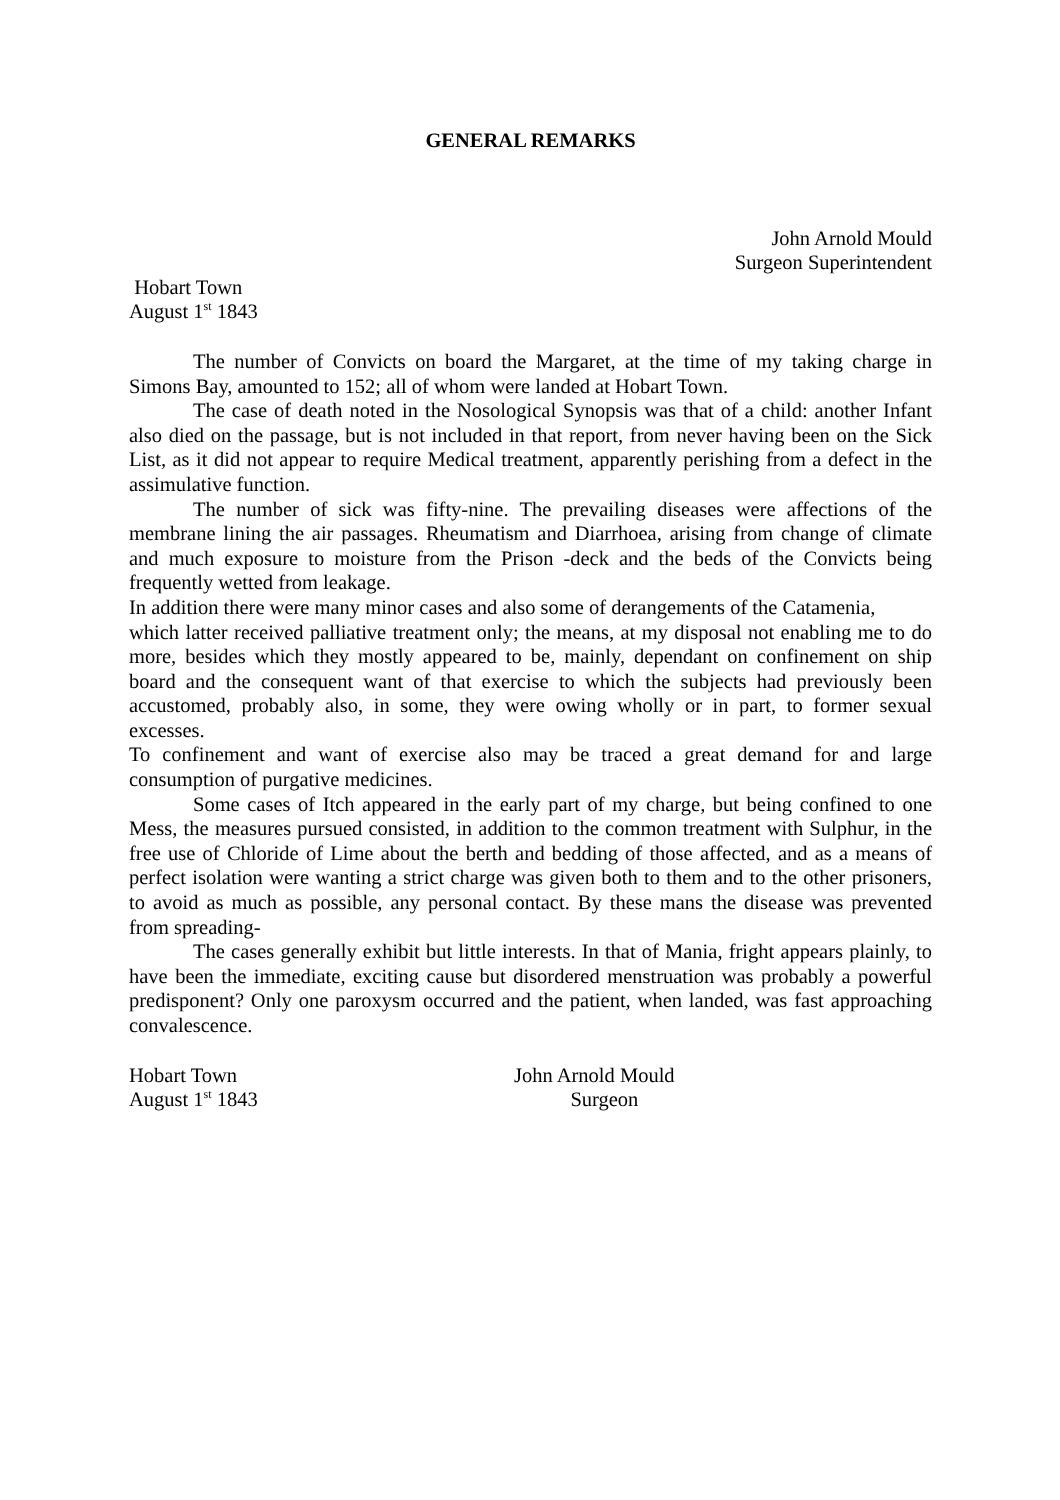GENERAL REMARKS
John Arnold Mould
Surgeon Superintendent
Hobart Town
August 1<sup>st</sup> 1843
The number of Convicts on board the Margaret, at the time of my taking charge in Simons Bay, amounted to 152; all of whom were landed at Hobart Town.
The case of death noted in the Nosological Synopsis was that of a child: another Infant also died on the passage, but is not included in that report, from never having been on the Sick List, as it did not appear to require Medical treatment, apparently perishing from a defect in the assimulative function.
The number of sick was fifty-nine. The prevailing diseases were affections of the membrane lining the air passages. Rheumatism and Diarrhoea, arising from change of climate and much exposure to moisture from the Prison -deck and the beds of the Convicts being frequently wetted from leakage.
In addition there were many minor cases and also some of derangements of the Catamenia,
which latter received palliative treatment only; the means, at my disposal not enabling me to do more, besides which they mostly appeared to be, mainly, dependant on confinement on ship board and the consequent want of that exercise to which the subjects had previously been accustomed, probably also, in some, they were owing wholly or in part, to former sexual excesses.
To confinement and want of exercise also may be traced a great demand for and large consumption of purgative medicines.
Some cases of Itch appeared in the early part of my charge, but being confined to one Mess, the measures pursued consisted, in addition to the common treatment with Sulphur, in the free use of Chloride of Lime about the berth and bedding of those affected, and as a means of perfect isolation were wanting a strict charge was given both to them and to the other prisoners, to avoid as much as possible, any personal contact. By these mans the disease was prevented from spreading-
The cases generally exhibit but little interests. In that of Mania, fright appears plainly, to have been the immediate, exciting cause but disordered menstruation was probably a powerful predisponent? Only one paroxysm occurred and the patient, when landed, was fast approaching convalescence.
Hobart Town
August 1<sup>st</sup> 1843
John Arnold Mould
Surgeon